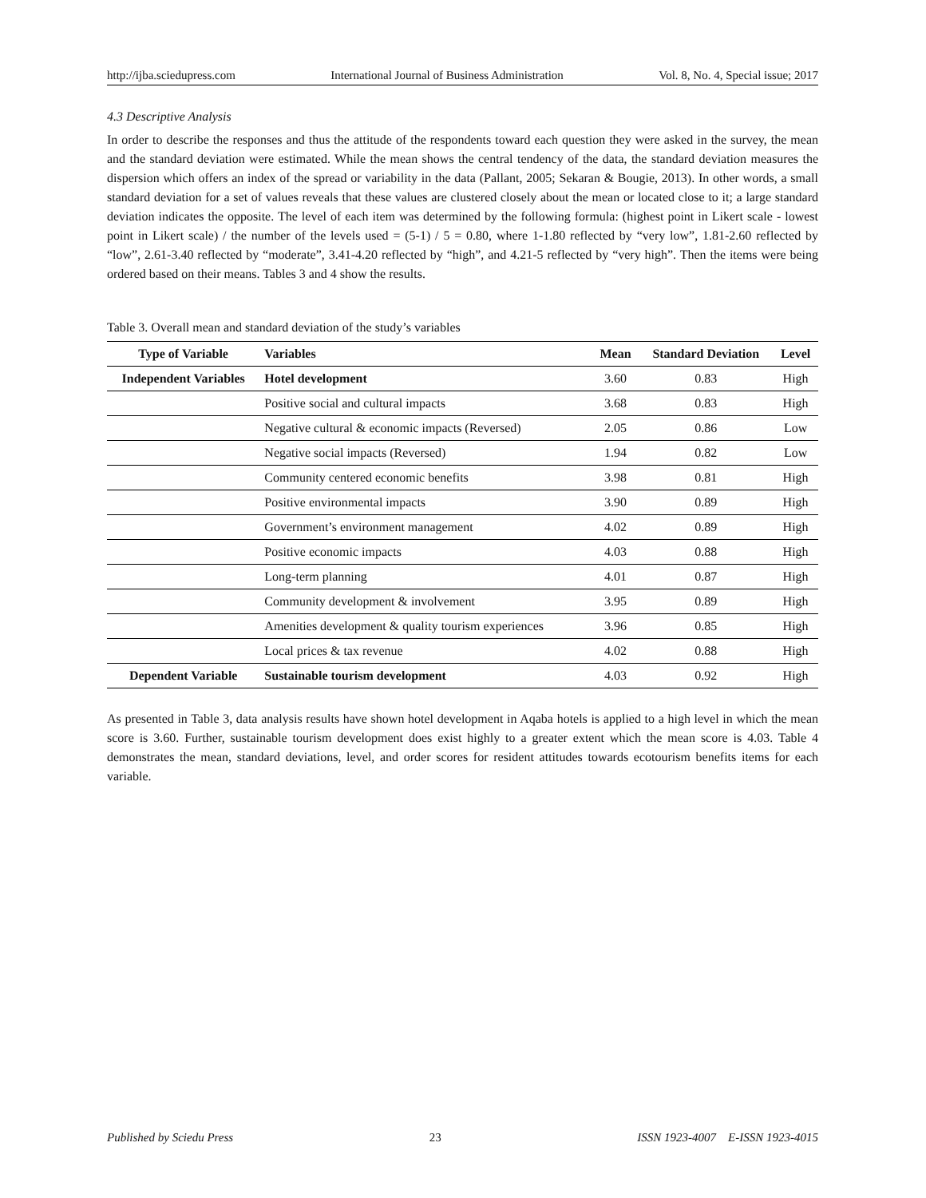http://ijba.sciedupress.com International Journal of Business Administration Vol. 8, No. 4, Special issue; 2017
4.3 Descriptive Analysis
In order to describe the responses and thus the attitude of the respondents toward each question they were asked in the survey, the mean and the standard deviation were estimated. While the mean shows the central tendency of the data, the standard deviation measures the dispersion which offers an index of the spread or variability in the data (Pallant, 2005; Sekaran & Bougie, 2013). In other words, a small standard deviation for a set of values reveals that these values are clustered closely about the mean or located close to it; a large standard deviation indicates the opposite. The level of each item was determined by the following formula: (highest point in Likert scale - lowest point in Likert scale) / the number of the levels used = (5-1) / 5 = 0.80, where 1-1.80 reflected by “very low”, 1.81-2.60 reflected by “low”, 2.61-3.40 reflected by “moderate”, 3.41-4.20 reflected by “high”, and 4.21-5 reflected by “very high”. Then the items were being ordered based on their means. Tables 3 and 4 show the results.
Table 3. Overall mean and standard deviation of the study’s variables
| Type of Variable | Variables | Mean | Standard Deviation | Level |
| --- | --- | --- | --- | --- |
| Independent Variables | Hotel development | 3.60 | 0.83 | High |
| | Positive social and cultural impacts | 3.68 | 0.83 | High |
| | Negative cultural & economic impacts (Reversed) | 2.05 | 0.86 | Low |
| | Negative social impacts (Reversed) | 1.94 | 0.82 | Low |
| | Community centered economic benefits | 3.98 | 0.81 | High |
| | Positive environmental impacts | 3.90 | 0.89 | High |
| | Government’s environment management | 4.02 | 0.89 | High |
| | Positive economic impacts | 4.03 | 0.88 | High |
| | Long-term planning | 4.01 | 0.87 | High |
| | Community development & involvement | 3.95 | 0.89 | High |
| | Amenities development & quality tourism experiences | 3.96 | 0.85 | High |
| | Local prices & tax revenue | 4.02 | 0.88 | High |
| Dependent Variable | Sustainable tourism development | 4.03 | 0.92 | High |
As presented in Table 3, data analysis results have shown hotel development in Aqaba hotels is applied to a high level in which the mean score is 3.60. Further, sustainable tourism development does exist highly to a greater extent which the mean score is 4.03. Table 4 demonstrates the mean, standard deviations, level, and order scores for resident attitudes towards ecotourism benefits items for each variable.
Published by Sciedu Press 23 ISSN 1923-4007 E-ISSN 1923-4015